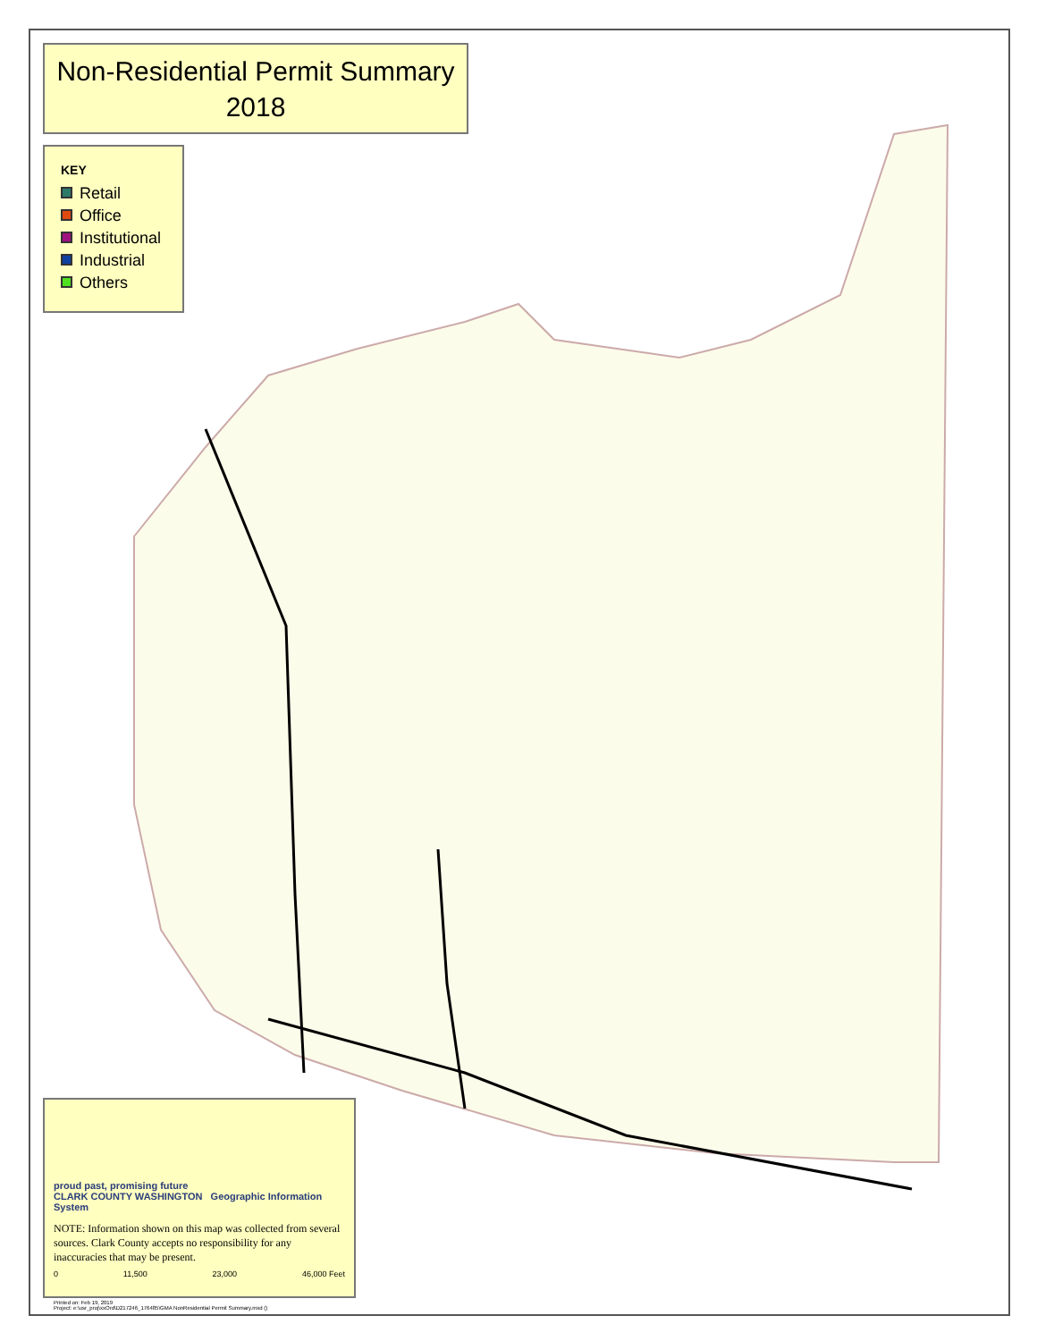Non-Residential Permit Summary
2018
KEY
Retail
Office
Institutional
Industrial
Others
proud past, promising future
CLARK COUNTY WASHINGTON Geographic Information System
NOTE: Information shown on this map was collected from several sources. Clark County accepts no responsibility for any inaccuracies that may be present.
0 11,500 23,000 46,000 Feet
Printed on: Feb 19, 2019
Project: e:\usr_proj\xxOrd\D217246_176485\GMA NonResidential Permit Summary.mxd ()